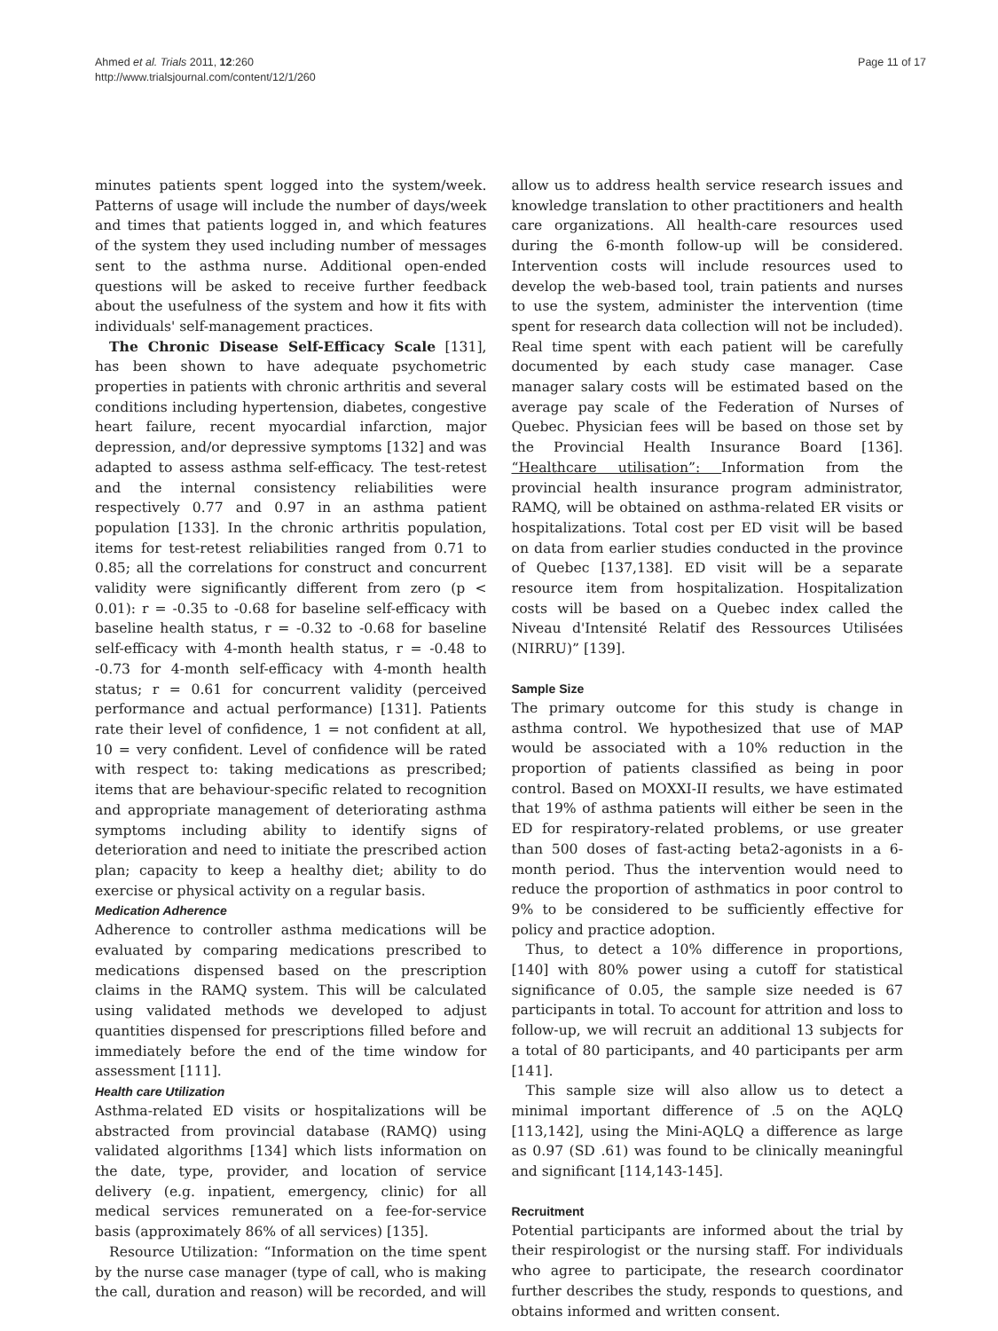Ahmed et al. Trials 2011, 12:260
http://www.trialsjournal.com/content/12/1/260
Page 11 of 17
minutes patients spent logged into the system/week. Patterns of usage will include the number of days/week and times that patients logged in, and which features of the system they used including number of messages sent to the asthma nurse. Additional open-ended questions will be asked to receive further feedback about the usefulness of the system and how it fits with individuals' self-management practices.
The Chronic Disease Self-Efficacy Scale [131], has been shown to have adequate psychometric properties in patients with chronic arthritis and several conditions including hypertension, diabetes, congestive heart failure, recent myocardial infarction, major depression, and/or depressive symptoms [132] and was adapted to assess asthma self-efficacy. The test-retest and the internal consistency reliabilities were respectively 0.77 and 0.97 in an asthma patient population [133]. In the chronic arthritis population, items for test-retest reliabilities ranged from 0.71 to 0.85; all the correlations for construct and concurrent validity were significantly different from zero (p < 0.01): r = -0.35 to -0.68 for baseline self-efficacy with baseline health status, r = -0.32 to -0.68 for baseline self-efficacy with 4-month health status, r = -0.48 to -0.73 for 4-month self-efficacy with 4-month health status; r = 0.61 for concurrent validity (perceived performance and actual performance) [131]. Patients rate their level of confidence, 1 = not confident at all, 10 = very confident. Level of confidence will be rated with respect to: taking medications as prescribed; items that are behaviour-specific related to recognition and appropriate management of deteriorating asthma symptoms including ability to identify signs of deterioration and need to initiate the prescribed action plan; capacity to keep a healthy diet; ability to do exercise or physical activity on a regular basis.
Medication Adherence
Adherence to controller asthma medications will be evaluated by comparing medications prescribed to medications dispensed based on the prescription claims in the RAMQ system. This will be calculated using validated methods we developed to adjust quantities dispensed for prescriptions filled before and immediately before the end of the time window for assessment [111].
Health care Utilization
Asthma-related ED visits or hospitalizations will be abstracted from provincial database (RAMQ) using validated algorithms [134] which lists information on the date, type, provider, and location of service delivery (e.g. inpatient, emergency, clinic) for all medical services remunerated on a fee-for-service basis (approximately 86% of all services) [135].
Resource Utilization: “Information on the time spent by the nurse case manager (type of call, who is making the call, duration and reason) will be recorded, and will
allow us to address health service research issues and knowledge translation to other practitioners and health care organizations. All health-care resources used during the 6-month follow-up will be considered. Intervention costs will include resources used to develop the web-based tool, train patients and nurses to use the system, administer the intervention (time spent for research data collection will not be included). Real time spent with each patient will be carefully documented by each study case manager. Case manager salary costs will be estimated based on the average pay scale of the Federation of Nurses of Quebec. Physician fees will be based on those set by the Provincial Health Insurance Board [136]. “Healthcare utilisation”: Information from the provincial health insurance program administrator, RAMQ, will be obtained on asthma-related ER visits or hospitalizations. Total cost per ED visit will be based on data from earlier studies conducted in the province of Quebec [137,138]. ED visit will be a separate resource item from hospitalization. Hospitalization costs will be based on a Quebec index called the Niveau d'Intensité Relatif des Ressources Utilisées (NIRRU)” [139].
Sample Size
The primary outcome for this study is change in asthma control. We hypothesized that use of MAP would be associated with a 10% reduction in the proportion of patients classified as being in poor control. Based on MOXXI-II results, we have estimated that 19% of asthma patients will either be seen in the ED for respiratory-related problems, or use greater than 500 doses of fast-acting beta2-agonists in a 6-month period. Thus the intervention would need to reduce the proportion of asthmatics in poor control to 9% to be considered to be sufficiently effective for policy and practice adoption.
Thus, to detect a 10% difference in proportions, [140] with 80% power using a cutoff for statistical significance of 0.05, the sample size needed is 67 participants in total. To account for attrition and loss to follow-up, we will recruit an additional 13 subjects for a total of 80 participants, and 40 participants per arm [141].
This sample size will also allow us to detect a minimal important difference of .5 on the AQLQ [113,142], using the Mini-AQLQ a difference as large as 0.97 (SD .61) was found to be clinically meaningful and significant [114,143-145].
Recruitment
Potential participants are informed about the trial by their respirologist or the nursing staff. For individuals who agree to participate, the research coordinator further describes the study, responds to questions, and obtains informed and written consent.